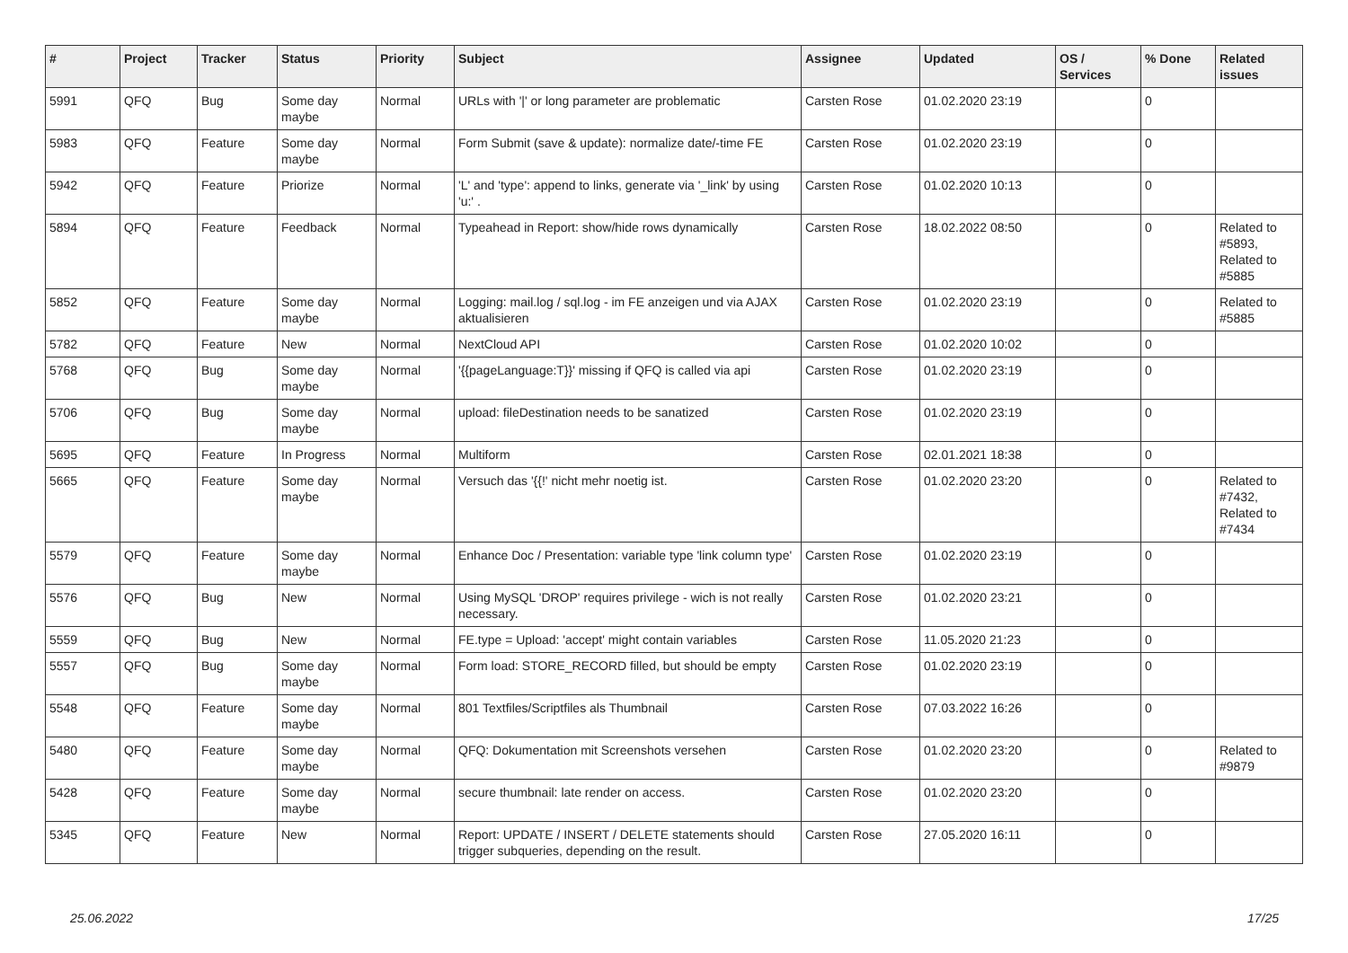| # | Project | Tracker | Status | Priority | Subject | Assignee | Updated | OS / Services | % Done | Related issues |
| --- | --- | --- | --- | --- | --- | --- | --- | --- | --- | --- |
| 5991 | QFQ | Bug | Some day maybe | Normal | URLs with '/' or long parameter are problematic | Carsten Rose | 01.02.2020 23:19 | | 0 | |
| 5983 | QFQ | Feature | Some day maybe | Normal | Form Submit (save & update): normalize date/-time FE | Carsten Rose | 01.02.2020 23:19 | | 0 | |
| 5942 | QFQ | Feature | Priorize | Normal | 'L' and 'type': append to links, generate via '_link' by using 'u:' . | Carsten Rose | 01.02.2020 10:13 | | 0 | |
| 5894 | QFQ | Feature | Feedback | Normal | Typeahead in Report: show/hide rows dynamically | Carsten Rose | 18.02.2022 08:50 | | 0 | Related to #5893, Related to #5885 |
| 5852 | QFQ | Feature | Some day maybe | Normal | Logging: mail.log / sql.log - im FE anzeigen und via AJAX aktualisieren | Carsten Rose | 01.02.2020 23:19 | | 0 | Related to #5885 |
| 5782 | QFQ | Feature | New | Normal | NextCloud API | Carsten Rose | 01.02.2020 10:02 | | 0 | |
| 5768 | QFQ | Bug | Some day maybe | Normal | '{{pageLanguage:T}}' missing if QFQ is called via api | Carsten Rose | 01.02.2020 23:19 | | 0 | |
| 5706 | QFQ | Bug | Some day maybe | Normal | upload: fileDestination needs to be sanatized | Carsten Rose | 01.02.2020 23:19 | | 0 | |
| 5695 | QFQ | Feature | In Progress | Normal | Multiform | Carsten Rose | 02.01.2021 18:38 | | 0 | |
| 5665 | QFQ | Feature | Some day maybe | Normal | Versuch das '{{!' nicht mehr noetig ist. | Carsten Rose | 01.02.2020 23:20 | | 0 | Related to #7432, Related to #7434 |
| 5579 | QFQ | Feature | Some day maybe | Normal | Enhance Doc / Presentation: variable type 'link column type' | Carsten Rose | 01.02.2020 23:19 | | 0 | |
| 5576 | QFQ | Bug | New | Normal | Using MySQL 'DROP' requires privilege - wich is not really necessary. | Carsten Rose | 01.02.2020 23:21 | | 0 | |
| 5559 | QFQ | Bug | New | Normal | FE.type = Upload: 'accept' might contain variables | Carsten Rose | 11.05.2020 21:23 | | 0 | |
| 5557 | QFQ | Bug | Some day maybe | Normal | Form load: STORE_RECORD filled, but should be empty | Carsten Rose | 01.02.2020 23:19 | | 0 | |
| 5548 | QFQ | Feature | Some day maybe | Normal | 801 Textfiles/Scriptfiles als Thumbnail | Carsten Rose | 07.03.2022 16:26 | | 0 | |
| 5480 | QFQ | Feature | Some day maybe | Normal | QFQ: Dokumentation mit Screenshots versehen | Carsten Rose | 01.02.2020 23:20 | | 0 | Related to #9879 |
| 5428 | QFQ | Feature | Some day maybe | Normal | secure thumbnail: late render on access. | Carsten Rose | 01.02.2020 23:20 | | 0 | |
| 5345 | QFQ | Feature | New | Normal | Report: UPDATE / INSERT / DELETE statements should trigger subqueries, depending on the result. | Carsten Rose | 27.05.2020 16:11 | | 0 | |
25.06.2022 17/25